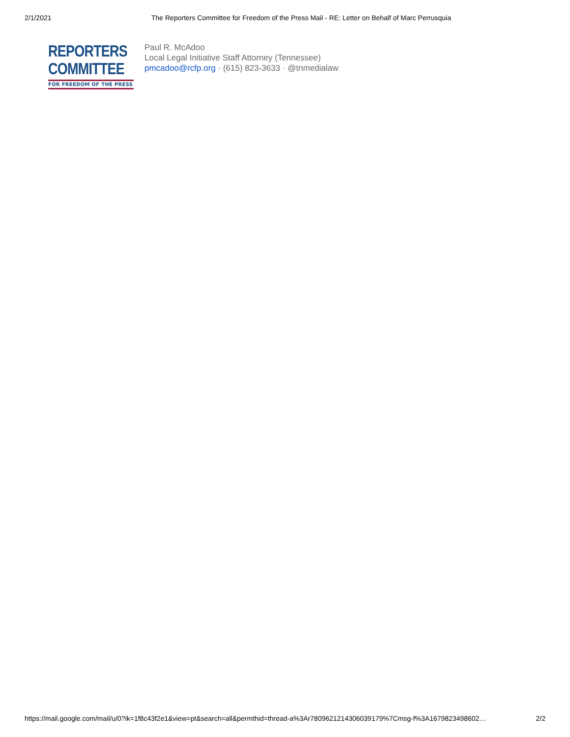2/1/2021 The Reporters Committee for Freedom of the Press Mail - RE: Letter on Behalf of Marc Perrusquia
REPORTERS
COMMITTEE
FOR FREEDOM OF THE PRESS
Paul R. McAdoo
Local Legal Initiative Staff Attorney (Tennessee)
pmcadoo@rcfp.org · (615) 823-3633 · @tnmedialaw
https://mail.google.com/mail/u/0?ik=1f8c43f2e1&view=pt&search=all&permthid=thread-a%3Ar7809621214306039179%7Cmsg-f%3A1679823498602… 2/2